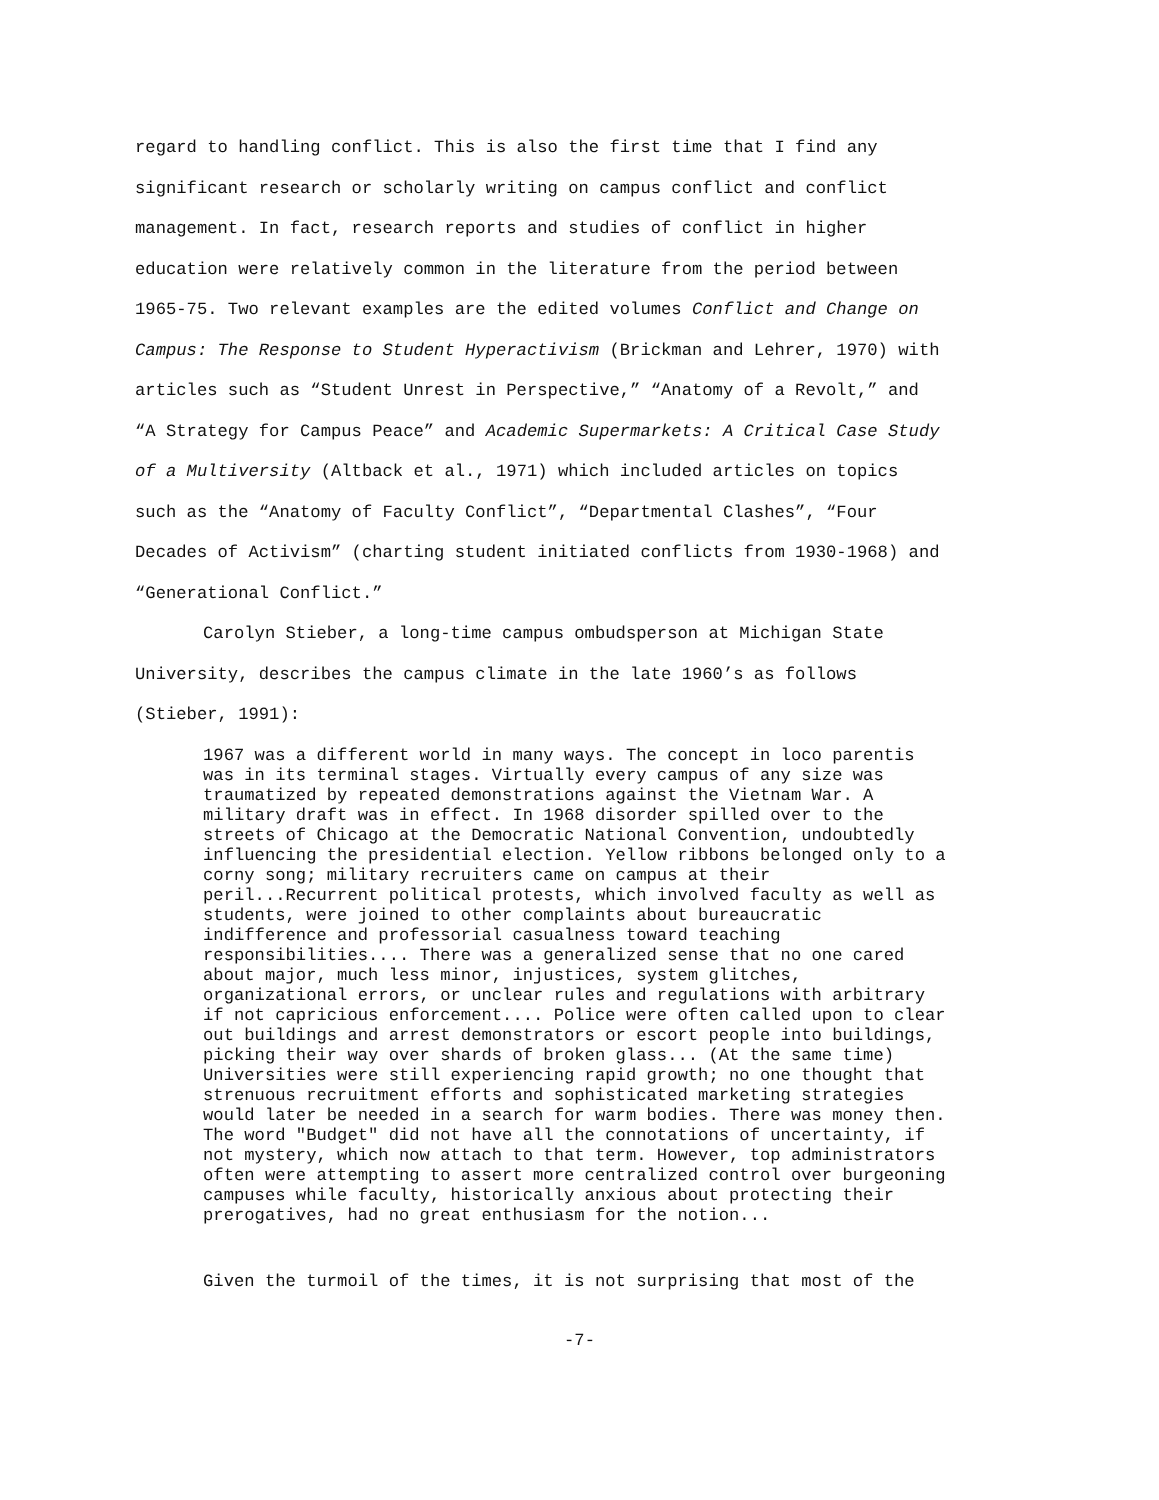regard to handling conflict. This is also the first time that I find any
significant research or scholarly writing on campus conflict and conflict
management. In fact, research reports and studies of conflict in higher
education were relatively common in the literature from the period between
1965-75. Two relevant examples are the edited volumes Conflict and Change on
Campus: The Response to Student Hyperactivism (Brickman and Lehrer, 1970) with
articles such as “Student Unrest in Perspective,” “Anatomy of a Revolt,” and
“A Strategy for Campus Peace” and Academic Supermarkets: A Critical Case Study
of a Multiversity (Altback et al., 1971) which included articles on topics
such as the “Anatomy of Faculty Conflict”, “Departmental Clashes”, “Four
Decades of Activism” (charting student initiated conflicts from 1930-1968) and
“Generational Conflict.”
Carolyn Stieber, a long-time campus ombudsperson at Michigan State
University, describes the campus climate in the late 1960’s as follows
(Stieber, 1991):
1967 was a different world in many ways. The concept in loco parentis was in its terminal stages. Virtually every campus of any size was traumatized by repeated demonstrations against the Vietnam War. A military draft was in effect. In 1968 disorder spilled over to the streets of Chicago at the Democratic National Convention, undoubtedly influencing the presidential election. Yellow ribbons belonged only to a corny song; military recruiters came on campus at their peril...Recurrent political protests, which involved faculty as well as students, were joined to other complaints about bureaucratic indifference and professorial casualness toward teaching responsibilities.... There was a generalized sense that no one cared about major, much less minor, injustices, system glitches, organizational errors, or unclear rules and regulations with arbitrary if not capricious enforcement.... Police were often called upon to clear out buildings and arrest demonstrators or escort people into buildings, picking their way over shards of broken glass... (At the same time) Universities were still experiencing rapid growth; no one thought that strenuous recruitment efforts and sophisticated marketing strategies would later be needed in a search for warm bodies. There was money then. The word "Budget" did not have all the connotations of uncertainty, if not mystery, which now attach to that term. However, top administrators often were attempting to assert more centralized control over burgeoning campuses while faculty, historically anxious about protecting their prerogatives, had no great enthusiasm for the notion...
Given the turmoil of the times, it is not surprising that most of the
-7-